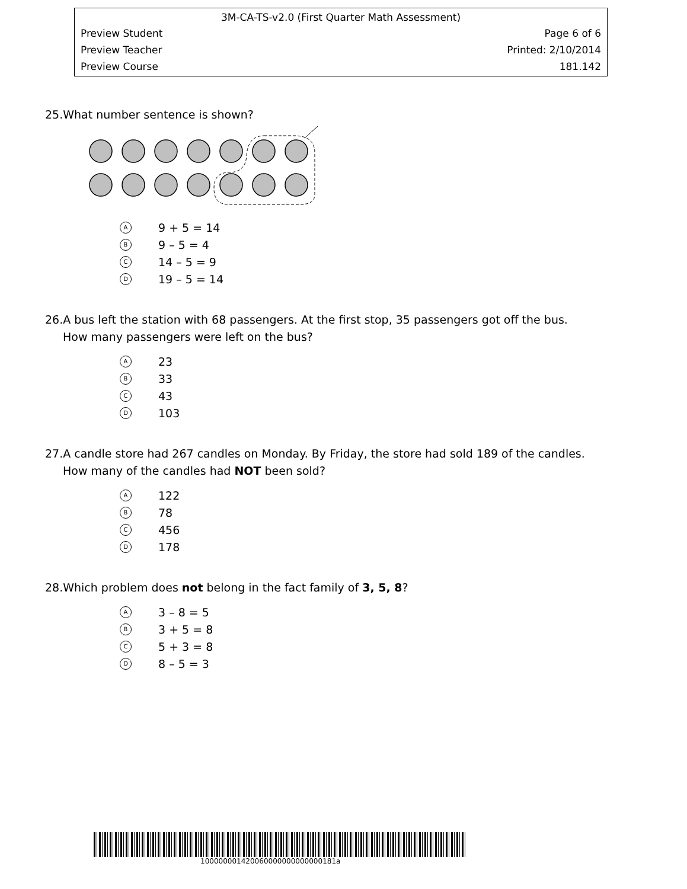3M-CA-TS-v2.0 (First Quarter Math Assessment)
Preview Student Page 6 of 6
Preview Teacher Printed: 2/10/2014
Preview Course 181.142
25.What number sentence is shown?
A 9 + 5 = 14
B 9 – 5 = 4
C 14 – 5 = 9
D 19 – 5 = 14
26.A bus left the station with 68 passengers. At the first stop, 35 passengers got off the bus.
How many passengers were left on the bus?
A 23
B 33
C 43
D 103
27.A candle store had 267 candles on Monday. By Friday, the store had sold 189 of the candles.
How many of the candles had NOT been sold?
A 122
B 78
C 456
D 178
28.Which problem does not belong in the fact family of 3, 5, 8?
A 3 – 8 = 5
B 3 + 5 = 8
C 5 + 3 = 8
D 8 – 5 = 3
100000001420060000000000000181a